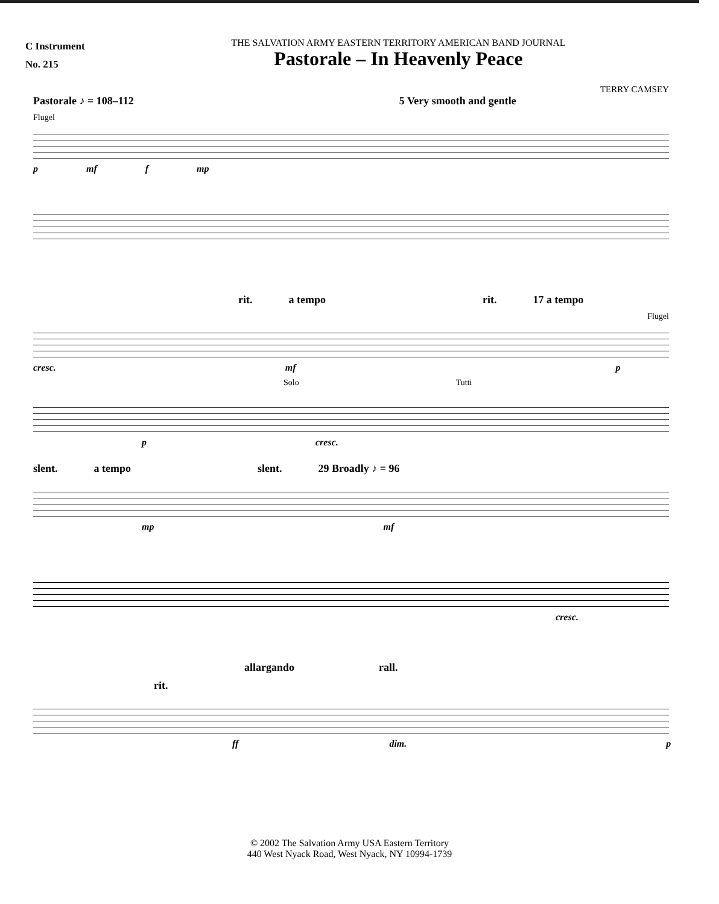C Instrument
No. 215
THE SALVATION ARMY EASTERN TERRITORY AMERICAN BAND JOURNAL
Pastorale – In Heavenly Peace
TERRY CAMSEY
Pastorale ♪ = 108–112 5 Very smooth and gentle
Flugel
p mf f mp
rit. a tempo rit. 17 a tempo
Flugel
cresc. mf p
Solo Tutti
p cresc.
slent. a tempo slent. 29 Broadly ♪ = 96
mp mf
cresc.
allargando rall.
rit.
ff dim. p
© 2002 The Salvation Army USA Eastern Territory
440 West Nyack Road, West Nyack, NY 10994-1739